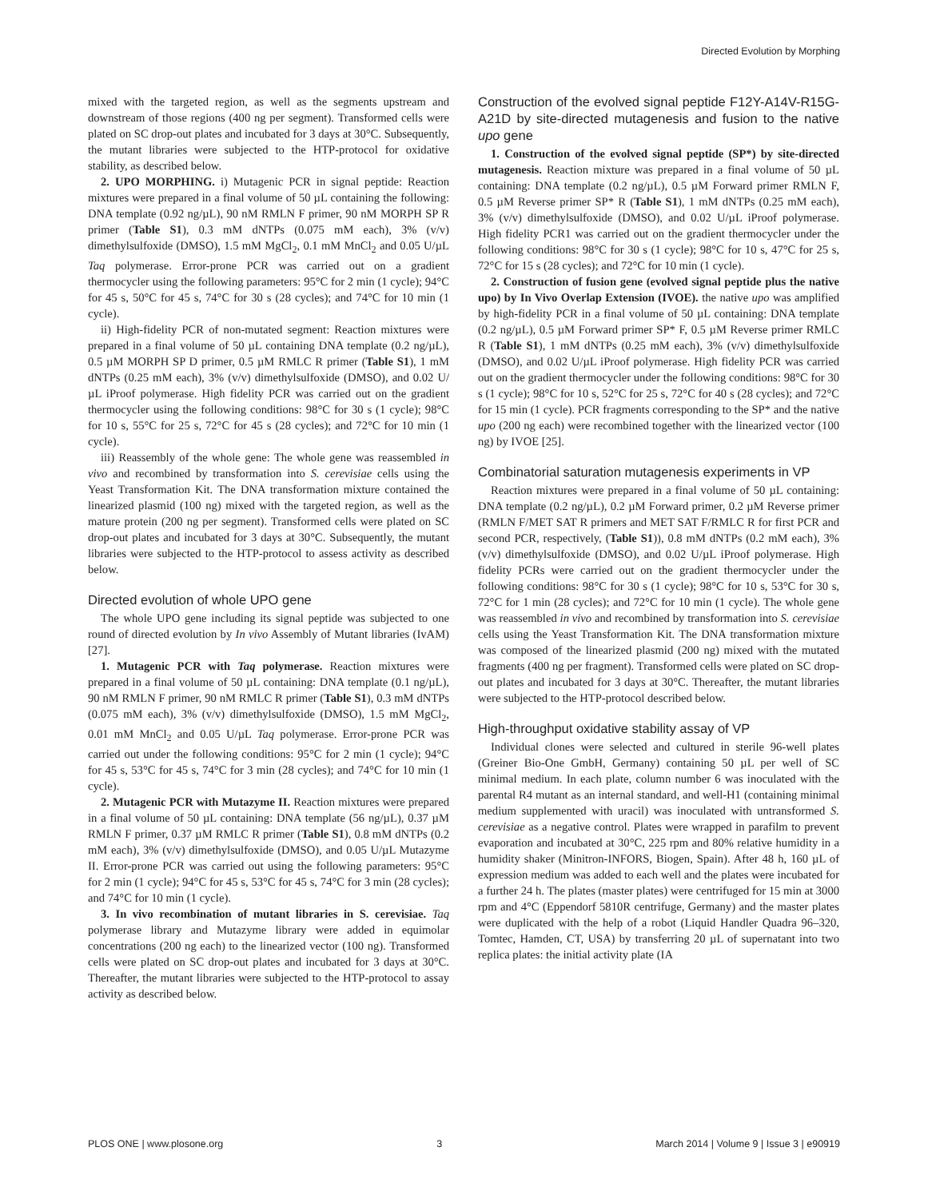Directed Evolution by Morphing
mixed with the targeted region, as well as the segments upstream and downstream of those regions (400 ng per segment). Transformed cells were plated on SC drop-out plates and incubated for 3 days at 30°C. Subsequently, the mutant libraries were subjected to the HTP-protocol for oxidative stability, as described below.
2. UPO MORPHING. i) Mutagenic PCR in signal peptide: Reaction mixtures were prepared in a final volume of 50 µL containing the following: DNA template (0.92 ng/µL), 90 nM RMLN F primer, 90 nM MORPH SP R primer (Table S1), 0.3 mM dNTPs (0.075 mM each), 3% (v/v) dimethylsulfoxide (DMSO), 1.5 mM MgCl<sub>2</sub>, 0.1 mM MnCl<sub>2</sub> and 0.05 U/µL Taq polymerase. Error-prone PCR was carried out on a gradient thermocycler using the following parameters: 95°C for 2 min (1 cycle); 94°C for 45 s, 50°C for 45 s, 74°C for 30 s (28 cycles); and 74°C for 10 min (1 cycle).
ii) High-fidelity PCR of non-mutated segment: Reaction mixtures were prepared in a final volume of 50 µL containing DNA template (0.2 ng/µL), 0.5 µM MORPH SP D primer, 0.5 µM RMLC R primer (Table S1), 1 mM dNTPs (0.25 mM each), 3% (v/v) dimethylsulfoxide (DMSO), and 0.02 U/µL iProof polymerase. High fidelity PCR was carried out on the gradient thermocycler using the following conditions: 98°C for 30 s (1 cycle); 98°C for 10 s, 55°C for 25 s, 72°C for 45 s (28 cycles); and 72°C for 10 min (1 cycle).
iii) Reassembly of the whole gene: The whole gene was reassembled in vivo and recombined by transformation into S. cerevisiae cells using the Yeast Transformation Kit. The DNA transformation mixture contained the linearized plasmid (100 ng) mixed with the targeted region, as well as the mature protein (200 ng per segment). Transformed cells were plated on SC drop-out plates and incubated for 3 days at 30°C. Subsequently, the mutant libraries were subjected to the HTP-protocol to assess activity as described below.
Directed evolution of whole UPO gene
The whole UPO gene including its signal peptide was subjected to one round of directed evolution by In vivo Assembly of Mutant libraries (IvAM) [27].
1. Mutagenic PCR with Taq polymerase. Reaction mixtures were prepared in a final volume of 50 µL containing: DNA template (0.1 ng/µL), 90 nM RMLN F primer, 90 nM RMLC R primer (Table S1), 0.3 mM dNTPs (0.075 mM each), 3% (v/v) dimethylsulfoxide (DMSO), 1.5 mM MgCl<sub>2</sub>, 0.01 mM MnCl<sub>2</sub> and 0.05 U/µL Taq polymerase. Error-prone PCR was carried out under the following conditions: 95°C for 2 min (1 cycle); 94°C for 45 s, 53°C for 45 s, 74°C for 3 min (28 cycles); and 74°C for 10 min (1 cycle).
2. Mutagenic PCR with Mutazyme II. Reaction mixtures were prepared in a final volume of 50 µL containing: DNA template (56 ng/µL), 0.37 µM RMLN F primer, 0.37 µM RMLC R primer (Table S1), 0.8 mM dNTPs (0.2 mM each), 3% (v/v) dimethylsulfoxide (DMSO), and 0.05 U/µL Mutazyme II. Error-prone PCR was carried out using the following parameters: 95°C for 2 min (1 cycle); 94°C for 45 s, 53°C for 45 s, 74°C for 3 min (28 cycles); and 74°C for 10 min (1 cycle).
3. In vivo recombination of mutant libraries in S. cerevisiae. Taq polymerase library and Mutazyme library were added in equimolar concentrations (200 ng each) to the linearized vector (100 ng). Transformed cells were plated on SC drop-out plates and incubated for 3 days at 30°C. Thereafter, the mutant libraries were subjected to the HTP-protocol to assay activity as described below.
Construction of the evolved signal peptide F12Y-A14V-R15G-A21D by site-directed mutagenesis and fusion to the native upo gene
1. Construction of the evolved signal peptide (SP*) by site-directed mutagenesis. Reaction mixture was prepared in a final volume of 50 µL containing: DNA template (0.2 ng/µL), 0.5 µM Forward primer RMLN F, 0.5 µM Reverse primer SP* R (Table S1), 1 mM dNTPs (0.25 mM each), 3% (v/v) dimethylsulfoxide (DMSO), and 0.02 U/µL iProof polymerase. High fidelity PCR1 was carried out on the gradient thermocycler under the following conditions: 98°C for 30 s (1 cycle); 98°C for 10 s, 47°C for 25 s, 72°C for 15 s (28 cycles); and 72°C for 10 min (1 cycle).
2. Construction of fusion gene (evolved signal peptide plus the native upo) by In Vivo Overlap Extension (IVOE). the native upo was amplified by high-fidelity PCR in a final volume of 50 µL containing: DNA template (0.2 ng/µL), 0.5 µM Forward primer SP* F, 0.5 µM Reverse primer RMLC R (Table S1), 1 mM dNTPs (0.25 mM each), 3% (v/v) dimethylsulfoxide (DMSO), and 0.02 U/µL iProof polymerase. High fidelity PCR was carried out on the gradient thermocycler under the following conditions: 98°C for 30 s (1 cycle); 98°C for 10 s, 52°C for 25 s, 72°C for 40 s (28 cycles); and 72°C for 15 min (1 cycle). PCR fragments corresponding to the SP* and the native upo (200 ng each) were recombined together with the linearized vector (100 ng) by IVOE [25].
Combinatorial saturation mutagenesis experiments in VP
Reaction mixtures were prepared in a final volume of 50 µL containing: DNA template (0.2 ng/µL), 0.2 µM Forward primer, 0.2 µM Reverse primer (RMLN F/MET SAT R primers and MET SAT F/RMLC R for first PCR and second PCR, respectively, (Table S1)), 0.8 mM dNTPs (0.2 mM each), 3% (v/v) dimethylsulfoxide (DMSO), and 0.02 U/µL iProof polymerase. High fidelity PCRs were carried out on the gradient thermocycler under the following conditions: 98°C for 30 s (1 cycle); 98°C for 10 s, 53°C for 30 s, 72°C for 1 min (28 cycles); and 72°C for 10 min (1 cycle). The whole gene was reassembled in vivo and recombined by transformation into S. cerevisiae cells using the Yeast Transformation Kit. The DNA transformation mixture was composed of the linearized plasmid (200 ng) mixed with the mutated fragments (400 ng per fragment). Transformed cells were plated on SC drop-out plates and incubated for 3 days at 30°C. Thereafter, the mutant libraries were subjected to the HTP-protocol described below.
High-throughput oxidative stability assay of VP
Individual clones were selected and cultured in sterile 96-well plates (Greiner Bio-One GmbH, Germany) containing 50 µL per well of SC minimal medium. In each plate, column number 6 was inoculated with the parental R4 mutant as an internal standard, and well-H1 (containing minimal medium supplemented with uracil) was inoculated with untransformed S. cerevisiae as a negative control. Plates were wrapped in parafilm to prevent evaporation and incubated at 30°C, 225 rpm and 80% relative humidity in a humidity shaker (Minitron-INFORS, Biogen, Spain). After 48 h, 160 µL of expression medium was added to each well and the plates were incubated for a further 24 h. The plates (master plates) were centrifuged for 15 min at 3000 rpm and 4°C (Eppendorf 5810R centrifuge, Germany) and the master plates were duplicated with the help of a robot (Liquid Handler Quadra 96–320, Tomtec, Hamden, CT, USA) by transferring 20 µL of supernatant into two replica plates: the initial activity plate (IA
PLOS ONE | www.plosone.org 3 March 2014 | Volume 9 | Issue 3 | e90919